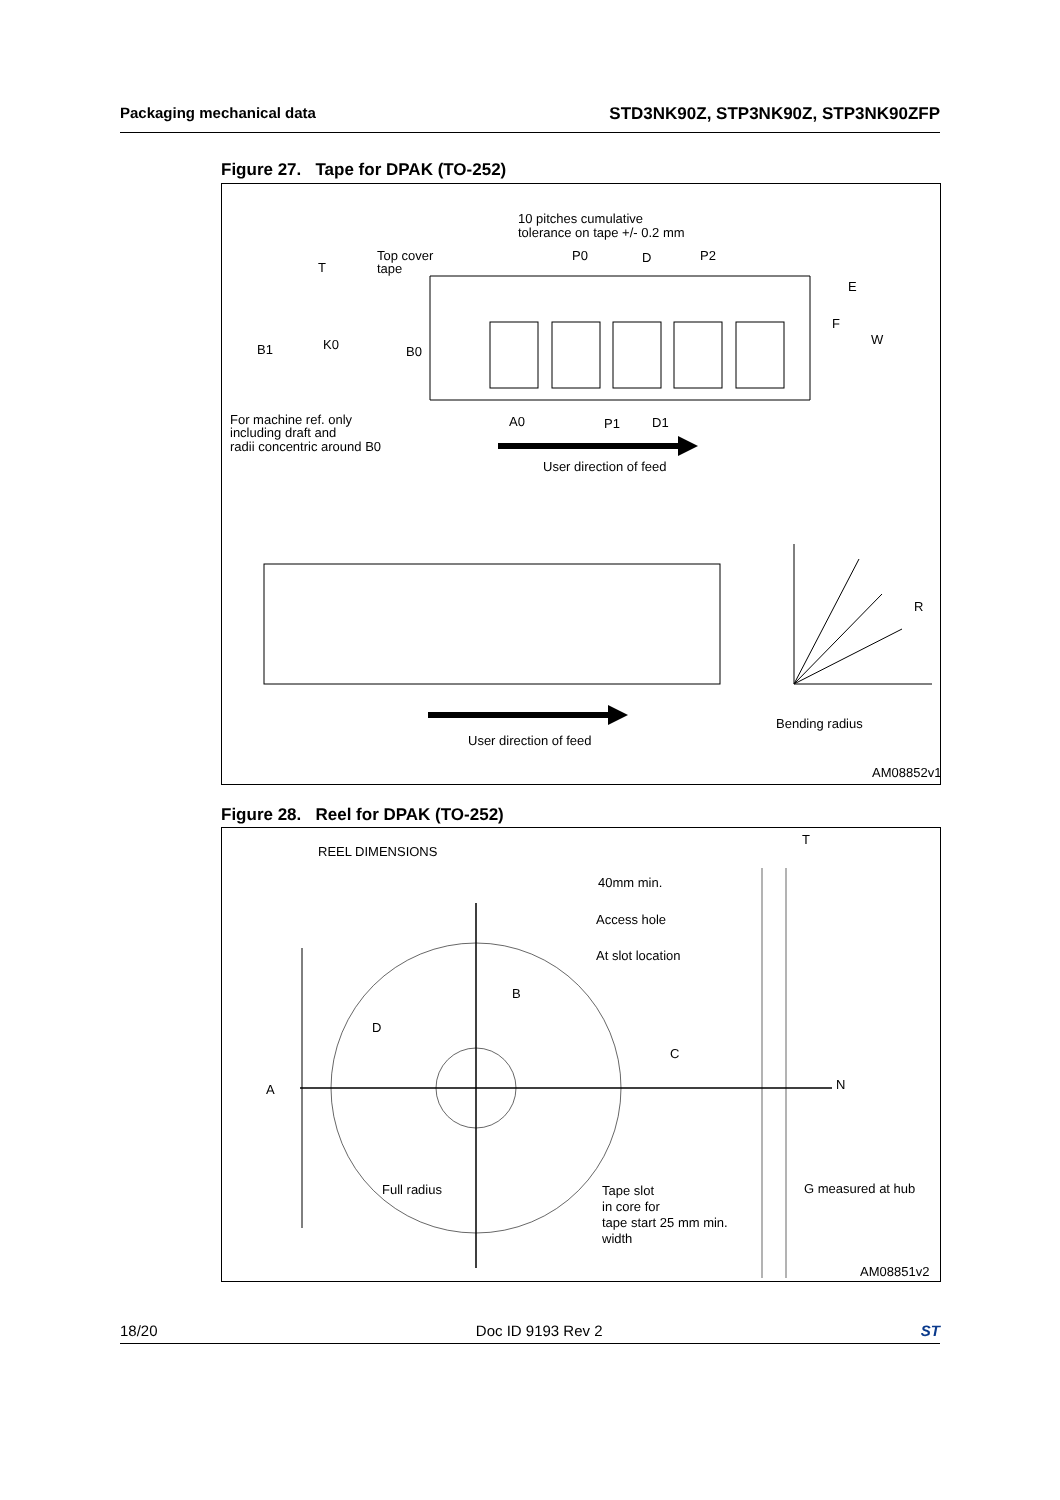Packaging mechanical data STD3NK90Z, STP3NK90Z, STP3NK90ZFP
Figure 27. Tape for DPAK (TO-252)
10 pitches cumulative
tolerance on tape +/- 0.2 mm
Top cover
tape
T
P0
D
P2
E
F
W
B1
K0
B0
For machine ref. only
including draft and
radii concentric around B0
A0
P1
D1
User direction of feed
User direction of feed
R
Bending radius
AM08852v1
Figure 28. Reel for DPAK (TO-252)
REEL DIMENSIONS
T
40mm min.
Access hole
At slot location
B
D
C
A
N
Full radius
Tape slot
in core for
tape start 25 mm min.
width
G measured at hub
AM08851v2
18/20 Doc ID 9193 Rev 2 ST